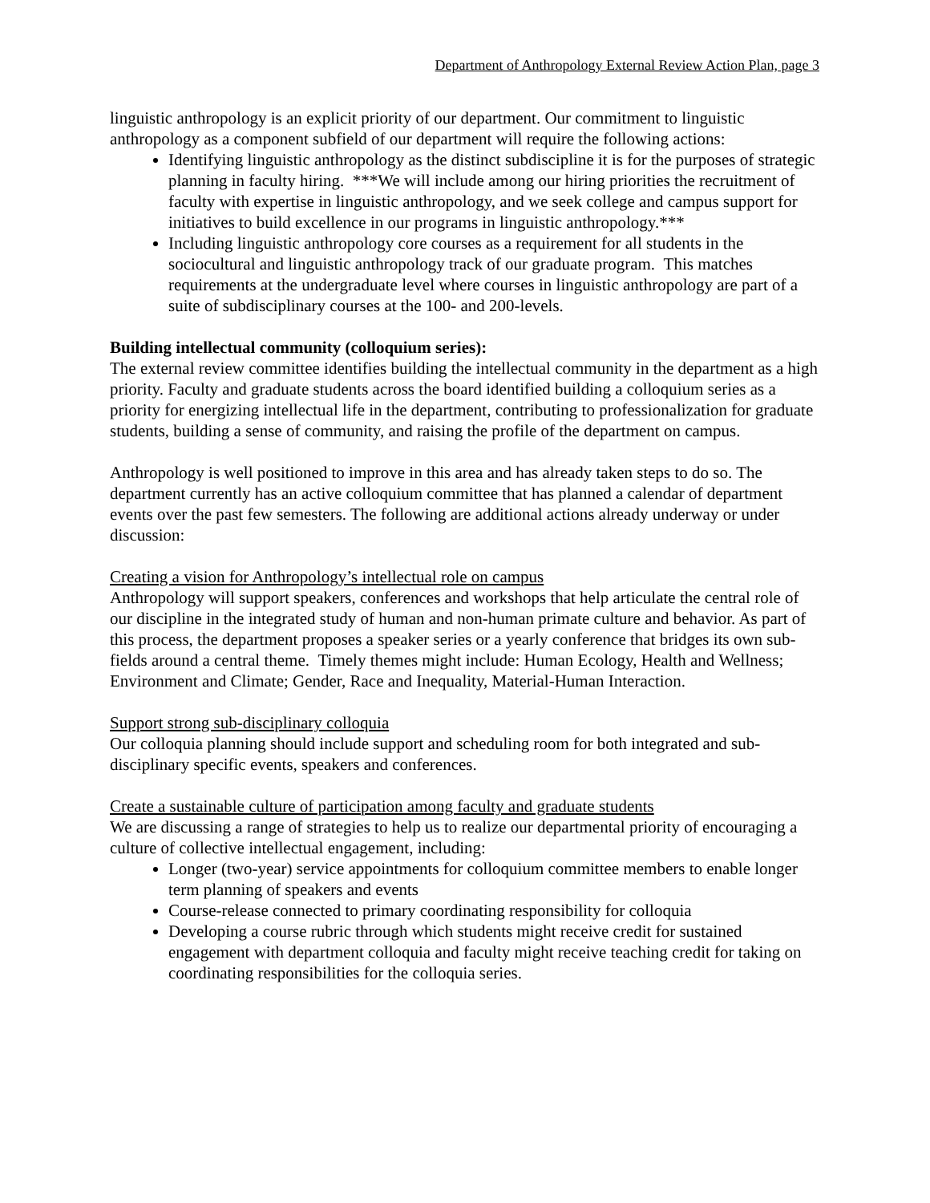Department of Anthropology External Review Action Plan, page 3
linguistic anthropology is an explicit priority of our department. Our commitment to linguistic anthropology as a component subfield of our department will require the following actions:
Identifying linguistic anthropology as the distinct subdiscipline it is for the purposes of strategic planning in faculty hiring. ***We will include among our hiring priorities the recruitment of faculty with expertise in linguistic anthropology, and we seek college and campus support for initiatives to build excellence in our programs in linguistic anthropology.***
Including linguistic anthropology core courses as a requirement for all students in the sociocultural and linguistic anthropology track of our graduate program. This matches requirements at the undergraduate level where courses in linguistic anthropology are part of a suite of subdisciplinary courses at the 100- and 200-levels.
Building intellectual community (colloquium series):
The external review committee identifies building the intellectual community in the department as a high priority. Faculty and graduate students across the board identified building a colloquium series as a priority for energizing intellectual life in the department, contributing to professionalization for graduate students, building a sense of community, and raising the profile of the department on campus.
Anthropology is well positioned to improve in this area and has already taken steps to do so. The department currently has an active colloquium committee that has planned a calendar of department events over the past few semesters. The following are additional actions already underway or under discussion:
Creating a vision for Anthropology’s intellectual role on campus
Anthropology will support speakers, conferences and workshops that help articulate the central role of our discipline in the integrated study of human and non-human primate culture and behavior. As part of this process, the department proposes a speaker series or a yearly conference that bridges its own sub-fields around a central theme. Timely themes might include: Human Ecology, Health and Wellness; Environment and Climate; Gender, Race and Inequality, Material-Human Interaction.
Support strong sub-disciplinary colloquia
Our colloquia planning should include support and scheduling room for both integrated and sub-disciplinary specific events, speakers and conferences.
Create a sustainable culture of participation among faculty and graduate students
We are discussing a range of strategies to help us to realize our departmental priority of encouraging a culture of collective intellectual engagement, including:
Longer (two-year) service appointments for colloquium committee members to enable longer term planning of speakers and events
Course-release connected to primary coordinating responsibility for colloquia
Developing a course rubric through which students might receive credit for sustained engagement with department colloquia and faculty might receive teaching credit for taking on coordinating responsibilities for the colloquia series.